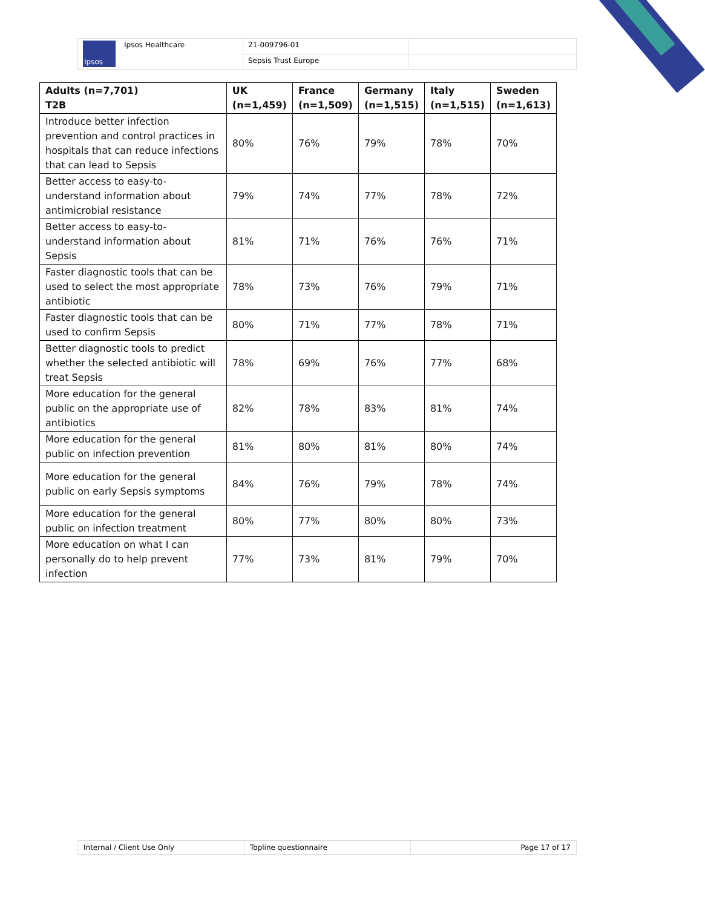| Ipsos Ipsos Healthcare | 21-009796-01 | |
| | Sepsis Trust Europe | |
| Adults (n=7,701) T2B | UK (n=1,459) | France (n=1,509) | Germany (n=1,515) | Italy (n=1,515) | Sweden (n=1,613) |
| --- | --- | --- | --- | --- | --- |
| Introduce better infection prevention and control practices in hospitals that can reduce infections that can lead to Sepsis | 80% | 76% | 79% | 78% | 70% |
| Better access to easy-to-understand information about antimicrobial resistance | 79% | 74% | 77% | 78% | 72% |
| Better access to easy-to-understand information about Sepsis | 81% | 71% | 76% | 76% | 71% |
| Faster diagnostic tools that can be used to select the most appropriate antibiotic | 78% | 73% | 76% | 79% | 71% |
| Faster diagnostic tools that can be used to confirm Sepsis | 80% | 71% | 77% | 78% | 71% |
| Better diagnostic tools to predict whether the selected antibiotic will treat Sepsis | 78% | 69% | 76% | 77% | 68% |
| More education for the general public on the appropriate use of antibiotics | 82% | 78% | 83% | 81% | 74% |
| More education for the general public on infection prevention | 81% | 80% | 81% | 80% | 74% |
| More education for the general public on early Sepsis symptoms | 84% | 76% | 79% | 78% | 74% |
| More education for the general public on infection treatment | 80% | 77% | 80% | 80% | 73% |
| More education on what I can personally do to help prevent infection | 77% | 73% | 81% | 79% | 70% |
| Internal / Client Use Only | Topline questionnaire | Page 17 of 17 |